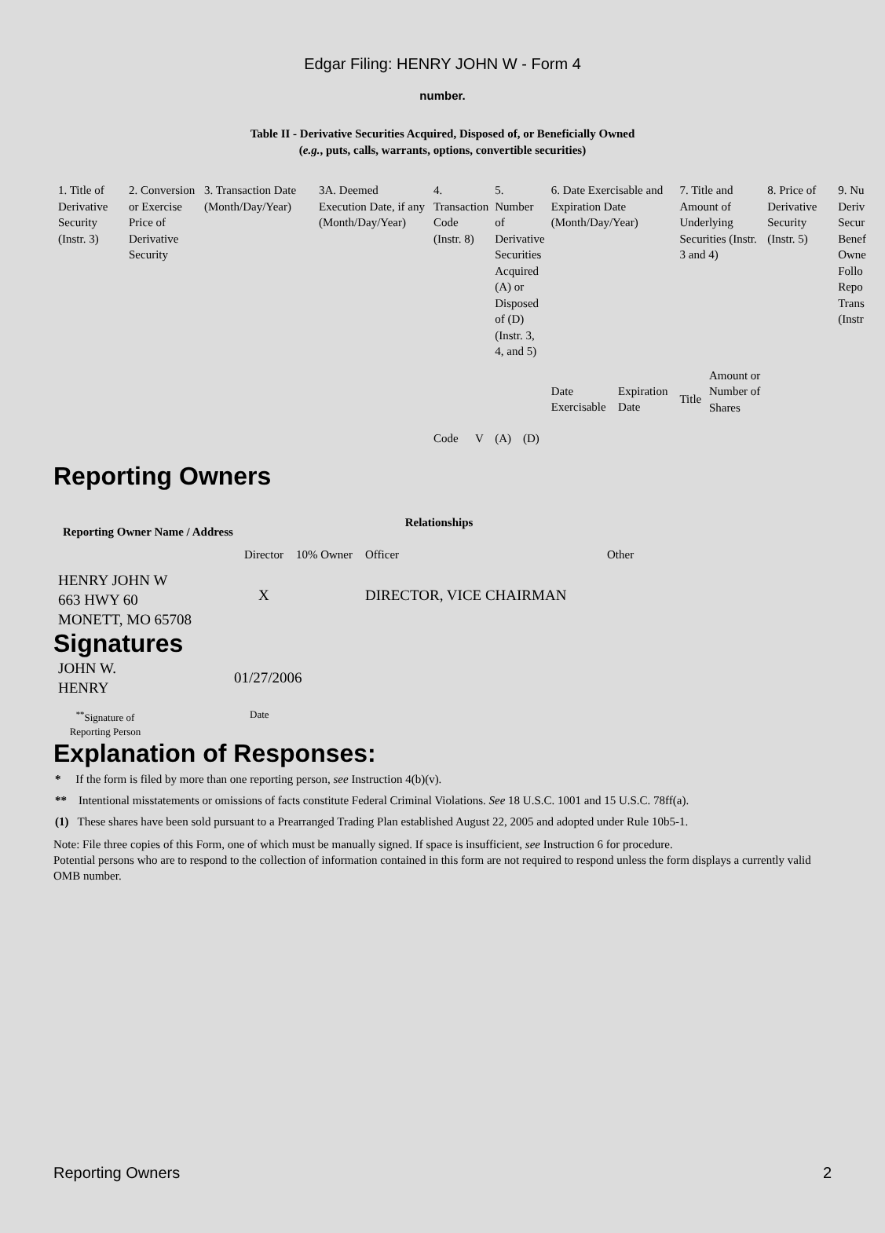Edgar Filing: HENRY JOHN W - Form 4
number.
Table II - Derivative Securities Acquired, Disposed of, or Beneficially Owned
(e.g., puts, calls, warrants, options, convertible securities)
| 1. Title of Derivative Security (Instr. 3) | 2. Conversion or Exercise Price of Derivative Security | 3. Transaction Date (Month/Day/Year) | 3A. Deemed Execution Date, if any (Month/Day/Year) | 4. Transaction Code (Instr. 8) | | 5. Number of Derivative Securities Acquired (A) or Disposed of (D) (Instr. 3, 4, and 5) | | 6. Date Exercisable and Expiration Date (Month/Day/Year) | | 7. Title and Amount of Underlying Securities (Instr. 3 and 4) | | 8. Price of Derivative Security (Instr. 5) | 9. Nu Deriv Secur Benef Owne Follo Repo Trans (Instr |
| | | | | Code | V | (A) | (D) | Date Exercisable | Expiration Date | Title | Amount or Number of Shares | | |
Reporting Owners
| Reporting Owner Name / Address | Relationships | | | |
| --- | --- | --- | --- | --- |
| | Director | 10% Owner | Officer | Other |
| HENRY JOHN W 663 HWY 60 MONETT, MO 65708 | X | | DIRECTOR, VICE CHAIRMAN | |
Signatures
| JOHN W. HENRY | 01/27/2006 |
| <sup>**</sup> Signature of Reporting Person | Date |
Explanation of Responses:
* If the form is filed by more than one reporting person, see Instruction 4(b)(v).
** Intentional misstatements or omissions of facts constitute Federal Criminal Violations. See 18 U.S.C. 1001 and 15 U.S.C. 78ff(a).
(1) These shares have been sold pursuant to a Prearranged Trading Plan established August 22, 2005 and adopted under Rule 10b5-1.
Note: File three copies of this Form, one of which must be manually signed. If space is insufficient, see Instruction 6 for procedure.
Potential persons who are to respond to the collection of information contained in this form are not required to respond unless the form displays a currently valid OMB number.
Reporting Owners 2